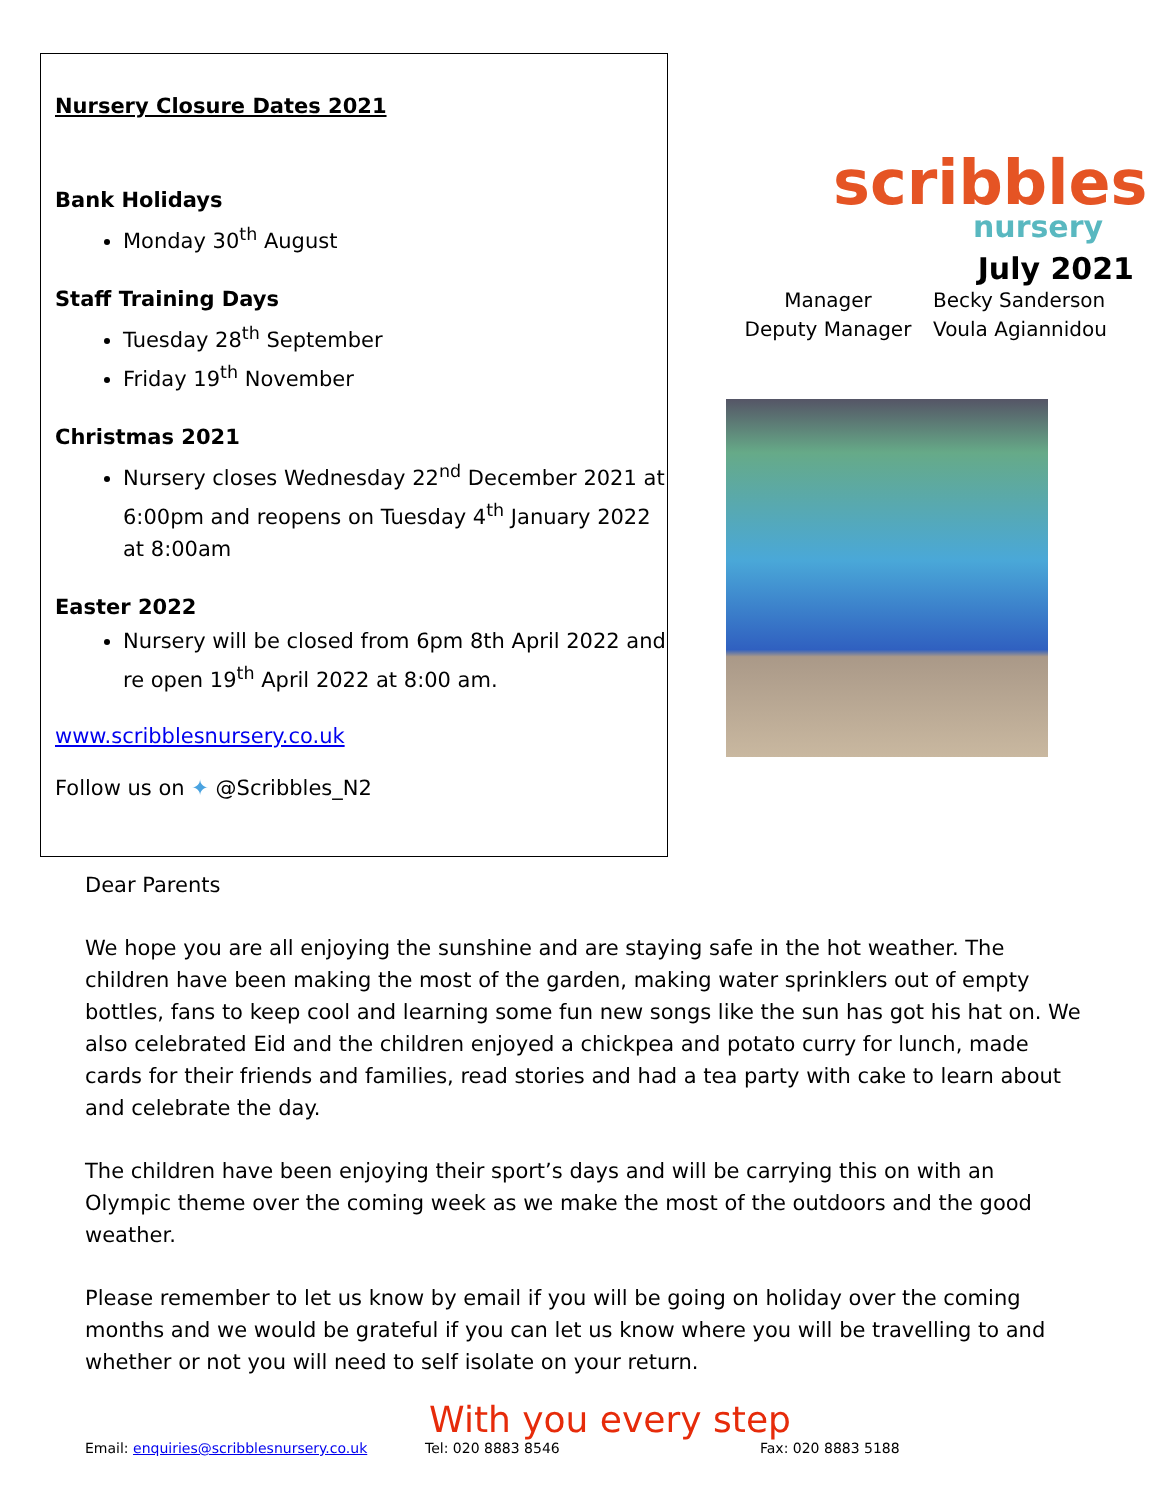Nursery Closure Dates 2021
Bank Holidays
Monday 30<sup>th</sup> August
Staff Training Days
Tuesday 28<sup>th</sup> September
Friday 19<sup>th</sup> November
Christmas 2021
Nursery closes Wednesday 22<sup>nd</sup> December 2021 at 6:00pm and reopens on Tuesday 4<sup>th</sup> January 2022 at 8:00am
Easter 2022
Nursery will be closed from 6pm 8th April 2022 and re open 19<sup>th</sup> April 2022 at 8:00 am.
www.scribblesnursery.co.uk
Follow us on ✦ @Scribbles_N2
scribbles
nursery
July 2021
Manager
Becky Sanderson
Deputy Manager
Voula Agiannidou
Dear Parents
We hope you are all enjoying the sunshine and are staying safe in the hot weather. The children have been making the most of the garden, making water sprinklers out of empty bottles, fans to keep cool and learning some fun new songs like the sun has got his hat on. We also celebrated Eid and the children enjoyed a chickpea and potato curry for lunch, made cards for their friends and families, read stories and had a tea party with cake to learn about and celebrate the day.
The children have been enjoying their sport’s days and will be carrying this on with an Olympic theme over the coming week as we make the most of the outdoors and the good weather.
Please remember to let us know by email if you will be going on holiday over the coming months and we would be grateful if you can let us know where you will be travelling to and whether or not you will need to self isolate on your return.
With you every step
Email: enquiries@scribblesnursery.co.uk Tel: 020 8883 8546 Fax: 020 8883 5188